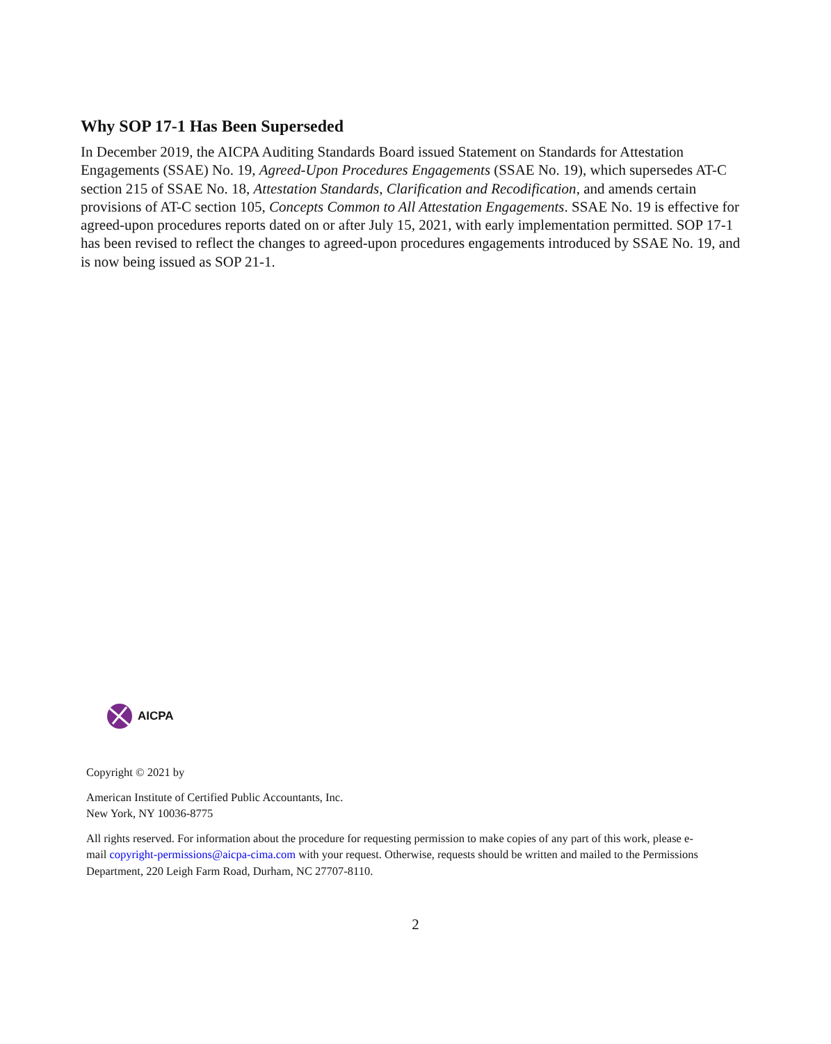Why SOP 17-1 Has Been Superseded
In December 2019, the AICPA Auditing Standards Board issued Statement on Standards for Attestation Engagements (SSAE) No. 19, Agreed-Upon Procedures Engagements (SSAE No. 19), which supersedes AT-C section 215 of SSAE No. 18, Attestation Standards, Clarification and Recodification, and amends certain provisions of AT-C section 105, Concepts Common to All Attestation Engagements. SSAE No. 19 is effective for agreed-upon procedures reports dated on or after July 15, 2021, with early implementation permitted. SOP 17-1 has been revised to reflect the changes to agreed-upon procedures engagements introduced by SSAE No. 19, and is now being issued as SOP 21-1.
AICPA
Copyright © 2021 by
American Institute of Certified Public Accountants, Inc.
New York, NY 10036-8775
All rights reserved. For information about the procedure for requesting permission to make copies of any part of this work, please e-mail copyright-permissions@aicpa-cima.com with your request. Otherwise, requests should be written and mailed to the Permissions Department, 220 Leigh Farm Road, Durham, NC 27707-8110.
2